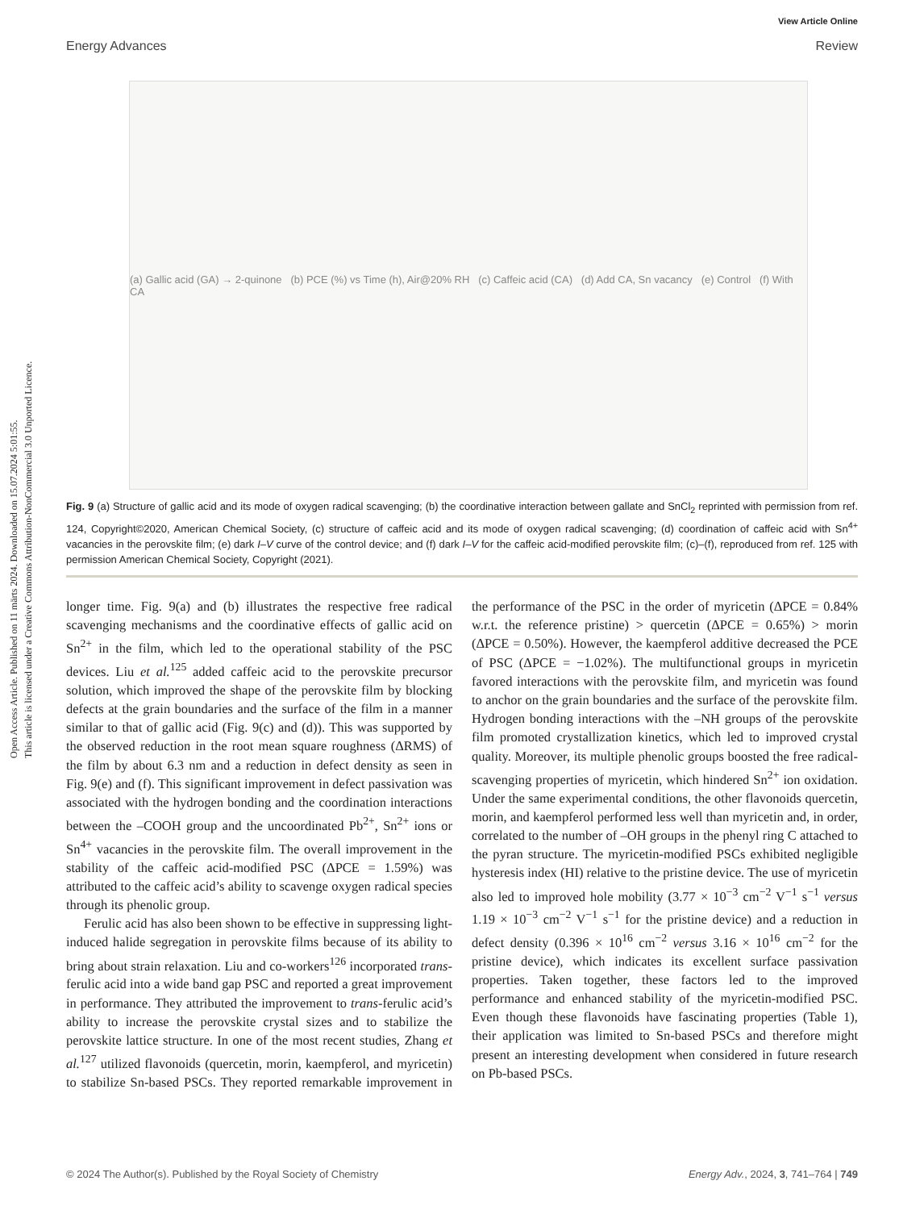Open Access Article. Published on 11 märts 2024. Downloaded on 15.07.2024 5:01:55.
This article is licensed under a Creative Commons Attribution-NonCommercial 3.0 Unported Licence.
View Article Online
Energy Advances Review
(a) Gallic acid (GA) → 2-quinone (b) PCE (%) vs Time (h), Air@20% RH (c) Caffeic acid (CA) (d) Add CA, Sn vacancy (e) Control (f) With CA
Fig. 9 (a) Structure of gallic acid and its mode of oxygen radical scavenging; (b) the coordinative interaction between gallate and SnCl<sub>2</sub> reprinted with permission from ref. 124, Copyright©2020, American Chemical Society, (c) structure of caffeic acid and its mode of oxygen radical scavenging; (d) coordination of caffeic acid with Sn<sup>4+</sup> vacancies in the perovskite film; (e) dark I–V curve of the control device; and (f) dark I–V for the caffeic acid-modified perovskite film; (c)–(f), reproduced from ref. 125 with permission American Chemical Society, Copyright (2021).
longer time. Fig. 9(a) and (b) illustrates the respective free radical scavenging mechanisms and the coordinative effects of gallic acid on Sn<sup>2+</sup> in the film, which led to the operational stability of the PSC devices. Liu et al.<sup>125</sup> added caffeic acid to the perovskite precursor solution, which improved the shape of the perovskite film by blocking defects at the grain boundaries and the surface of the film in a manner similar to that of gallic acid (Fig. 9(c) and (d)). This was supported by the observed reduction in the root mean square roughness (ΔRMS) of the film by about 6.3 nm and a reduction in defect density as seen in Fig. 9(e) and (f). This significant improvement in defect passivation was associated with the hydrogen bonding and the coordination interactions between the –COOH group and the uncoordinated Pb<sup>2+</sup>, Sn<sup>2+</sup> ions or Sn<sup>4+</sup> vacancies in the perovskite film. The overall improvement in the stability of the caffeic acid-modified PSC (ΔPCE = 1.59%) was attributed to the caffeic acid’s ability to scavenge oxygen radical species through its phenolic group.
Ferulic acid has also been shown to be effective in suppressing light-induced halide segregation in perovskite films because of its ability to bring about strain relaxation. Liu and co-workers<sup>126</sup> incorporated trans-ferulic acid into a wide band gap PSC and reported a great improvement in performance. They attributed the improvement to trans-ferulic acid’s ability to increase the perovskite crystal sizes and to stabilize the perovskite lattice structure. In one of the most recent studies, Zhang et al.<sup>127</sup> utilized flavonoids (quercetin, morin, kaempferol, and myricetin) to stabilize Sn-based PSCs. They reported remarkable improvement in the performance of the PSC in the order of myricetin (ΔPCE = 0.84% w.r.t. the reference pristine) > quercetin (ΔPCE = 0.65%) > morin (ΔPCE = 0.50%). However, the kaempferol additive decreased the PCE of PSC (ΔPCE = −1.02%). The multifunctional groups in myricetin favored interactions with the perovskite film, and myricetin was found to anchor on the grain boundaries and the surface of the perovskite film. Hydrogen bonding interactions with the –NH groups of the perovskite film promoted crystallization kinetics, which led to improved crystal quality. Moreover, its multiple phenolic groups boosted the free radical-scavenging properties of myricetin, which hindered Sn<sup>2+</sup> ion oxidation. Under the same experimental conditions, the other flavonoids quercetin, morin, and kaempferol performed less well than myricetin and, in order, correlated to the number of –OH groups in the phenyl ring C attached to the pyran structure. The myricetin-modified PSCs exhibited negligible hysteresis index (HI) relative to the pristine device. The use of myricetin also led to improved hole mobility (3.77 × 10<sup>−3</sup> cm<sup>−2</sup> V<sup>−1</sup> s<sup>−1</sup> versus 1.19 × 10<sup>−3</sup> cm<sup>−2</sup> V<sup>−1</sup> s<sup>−1</sup> for the pristine device) and a reduction in defect density (0.396 × 10<sup>16</sup> cm<sup>−2</sup> versus 3.16 × 10<sup>16</sup> cm<sup>−2</sup> for the pristine device), which indicates its excellent surface passivation properties. Taken together, these factors led to the improved performance and enhanced stability of the myricetin-modified PSC. Even though these flavonoids have fascinating properties (Table 1), their application was limited to Sn-based PSCs and therefore might present an interesting development when considered in future research on Pb-based PSCs.
© 2024 The Author(s). Published by the Royal Society of Chemistry Energy Adv., 2024, 3, 741–764 | 749